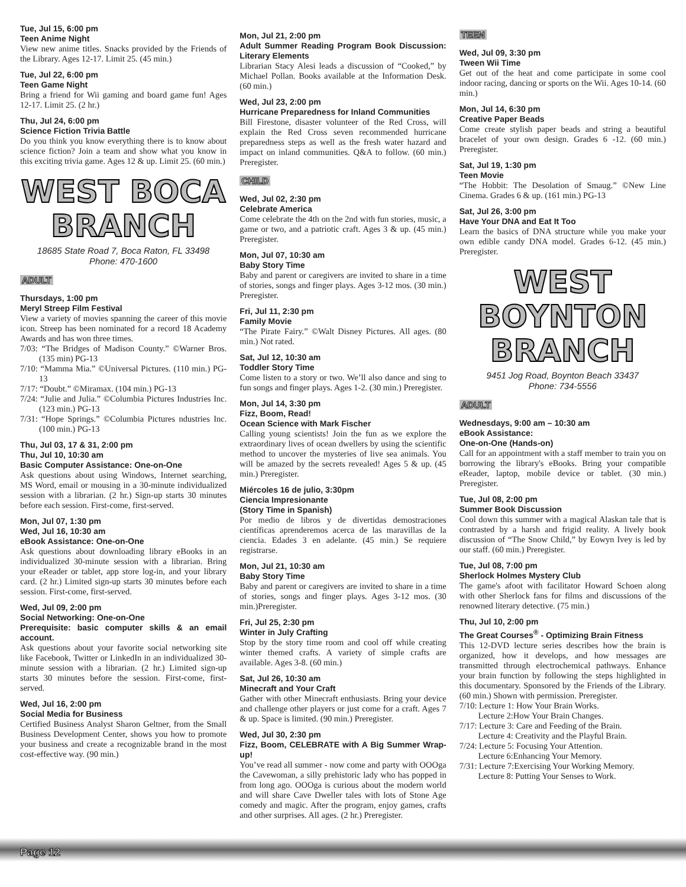Tue, Jul 15, 6:00 pm
Teen Anime Night
View new anime titles. Snacks provided by the Friends of the Library. Ages 12-17. Limit 25. (45 min.)
Tue, Jul 22, 6:00 pm
Teen Game Night
Bring a friend for Wii gaming and board game fun! Ages 12-17. Limit 25. (2 hr.)
Thu, Jul 24, 6:00 pm
Science Fiction Trivia Battle
Do you think you know everything there is to know about science fiction? Join a team and show what you know in this exciting trivia game. Ages 12 & up. Limit 25. (60 min.)
WEST BOCA
BRANCH
18685 State Road 7, Boca Raton, FL 33498
Phone: 470-1600
ADULT
Thursdays, 1:00 pm
Meryl Streep Film Festival
View a variety of movies spanning the career of this movie icon. Streep has been nominated for a record 18 Academy Awards and has won three times.
7/03: “The Bridges of Madison County.” ©Warner Bros. (135 min) PG-13
7/10: “Mamma Mia.” ©Universal Pictures. (110 min.) PG-13
7/17: “Doubt.” ©Miramax. (104 min.) PG-13
7/24: “Julie and Julia.” ©Columbia Pictures Industries Inc. (123 min.) PG-13
7/31: “Hope Springs.” ©Columbia Pictures ndustries Inc. (100 min.) PG-13
Thu, Jul 03, 17 & 31, 2:00 pm
Thu, Jul 10, 10:30 am
Basic Computer Assistance: One-on-One
Ask questions about using Windows, Internet searching, MS Word, email or mousing in a 30-minute individualized session with a librarian. (2 hr.) Sign-up starts 30 minutes before each session. First-come, first-served.
Mon, Jul 07, 1:30 pm
Wed, Jul 16, 10:30 am
eBook Assistance: One-on-One
Ask questions about downloading library eBooks in an individualized 30-minute session with a librarian. Bring your eReader or tablet, app store log-in, and your library card. (2 hr.) Limited sign-up starts 30 minutes before each session. First-come, first-served.
Wed, Jul 09, 2:00 pm
Social Networking: One-on-One
Prerequisite: basic computer skills & an email account.
Ask questions about your favorite social networking site like Facebook, Twitter or LinkedIn in an individualized 30-minute session with a librarian. (2 hr.) Limited sign-up starts 30 minutes before the session. First-come, first-served.
Wed, Jul 16, 2:00 pm
Social Media for Business
Certified Business Analyst Sharon Geltner, from the Small Business Development Center, shows you how to promote your business and create a recognizable brand in the most cost-effective way. (90 min.)
Mon, Jul 21, 2:00 pm
Adult Summer Reading Program Book Discussion: Literary Elements
Librarian Stacy Alesi leads a discussion of “Cooked,” by Michael Pollan. Books available at the Information Desk. (60 min.)
Wed, Jul 23, 2:00 pm
Hurricane Preparedness for Inland Communities
Bill Firestone, disaster volunteer of the Red Cross, will explain the Red Cross seven recommended hurricane preparedness steps as well as the fresh water hazard and impact on inland communities. Q&A to follow. (60 min.) Preregister.
CHILD
Wed, Jul 02, 2:30 pm
Celebrate America
Come celebrate the 4th on the 2nd with fun stories, music, a game or two, and a patriotic craft. Ages 3 & up. (45 min.) Preregister.
Mon, Jul 07, 10:30 am
Baby Story Time
Baby and parent or caregivers are invited to share in a time of stories, songs and finger plays. Ages 3-12 mos. (30 min.) Preregister.
Fri, Jul 11, 2:30 pm
Family Movie
“The Pirate Fairy.” ©Walt Disney Pictures. All ages. (80 min.) Not rated.
Sat, Jul 12, 10:30 am
Toddler Story Time
Come listen to a story or two. We’ll also dance and sing to fun songs and finger plays. Ages 1-2. (30 min.) Preregister.
Mon, Jul 14, 3:30 pm
Fizz, Boom, Read!
Ocean Science with Mark Fischer
Calling young scientists! Join the fun as we explore the extraordinary lives of ocean dwellers by using the scientific method to uncover the mysteries of live sea animals. You will be amazed by the secrets revealed! Ages 5 & up. (45 min.) Preregister.
Miércoles 16 de julio, 3:30pm
Ciencia Impresionante
(Story Time in Spanish)
Por medio de libros y de divertidas demostraciones científicas aprenderemos acerca de las maravillas de la ciencia. Edades 3 en adelante. (45 min.) Se requiere registrarse.
Mon, Jul 21, 10:30 am
Baby Story Time
Baby and parent or caregivers are invited to share in a time of stories, songs and finger plays. Ages 3-12 mos. (30 min.)Preregister.
Fri, Jul 25, 2:30 pm
Winter in July Crafting
Stop by the story time room and cool off while creating winter themed crafts. A variety of simple crafts are available. Ages 3-8. (60 min.)
Sat, Jul 26, 10:30 am
Minecraft and Your Craft
Gather with other Minecraft enthusiasts. Bring your device and challenge other players or just come for a craft. Ages 7 & up. Space is limited. (90 min.) Preregister.
Wed, Jul 30, 2:30 pm
Fizz, Boom, CELEBRATE with A Big Summer Wrap-up!
You’ve read all summer - now come and party with OOOga the Cavewoman, a silly prehistoric lady who has popped in from long ago. OOOga is curious about the modern world and will share Cave Dweller tales with lots of Stone Age comedy and magic. After the program, enjoy games, crafts and other surprises. All ages. (2 hr.) Preregister.
TEEN
Wed, Jul 09, 3:30 pm
Tween Wii Time
Get out of the heat and come participate in some cool indoor racing, dancing or sports on the Wii. Ages 10-14. (60 min.)
Mon, Jul 14, 6:30 pm
Creative Paper Beads
Come create stylish paper beads and string a beautiful bracelet of your own design. Grades 6 -12. (60 min.) Preregister.
Sat, Jul 19, 1:30 pm
Teen Movie
“The Hobbit: The Desolation of Smaug.” ©New Line Cinema. Grades 6 & up. (161 min.) PG-13
Sat, Jul 26, 3:00 pm
Have Your DNA and Eat It Too
Learn the basics of DNA structure while you make your own edible candy DNA model. Grades 6-12. (45 min.) Preregister.
WEST
BOYNTON
BRANCH
9451 Jog Road, Boynton Beach 33437
Phone: 734-5556
ADULT
Wednesdays, 9:00 am – 10:30 am
eBook Assistance:
One-on-One (Hands-on)
Call for an appointment with a staff member to train you on borrowing the library's eBooks. Bring your compatible eReader, laptop, mobile device or tablet. (30 min.) Preregister.
Tue, Jul 08, 2:00 pm
Summer Book Discussion
Cool down this summer with a magical Alaskan tale that is contrasted by a harsh and frigid reality. A lively book discussion of “The Snow Child,” by Eowyn Ivey is led by our staff. (60 min.) Preregister.
Tue, Jul 08, 7:00 pm
Sherlock Holmes Mystery Club
The game's afoot with facilitator Howard Schoen along with other Sherlock fans for films and discussions of the renowned literary detective. (75 min.)
Thu, Jul 10, 2:00 pm
The Great Courses<sup>®</sup> - Optimizing Brain Fitness
This 12-DVD lecture series describes how the brain is organized, how it develops, and how messages are transmitted through electrochemical pathways. Enhance your brain function by following the steps highlighted in this documentary. Sponsored by the Friends of the Library. (60 min.) Shown with permission. Preregister.
7/10: Lecture 1: How Your Brain Works.
Lecture 2:How Your Brain Changes.
7/17: Lecture 3: Care and Feeding of the Brain.
Lecture 4: Creativity and the Playful Brain.
7/24: Lecture 5: Focusing Your Attention.
Lecture 6:Enhancing Your Memory.
7/31: Lecture 7:Exercising Your Working Memory.
Lecture 8: Putting Your Senses to Work.
Page 12